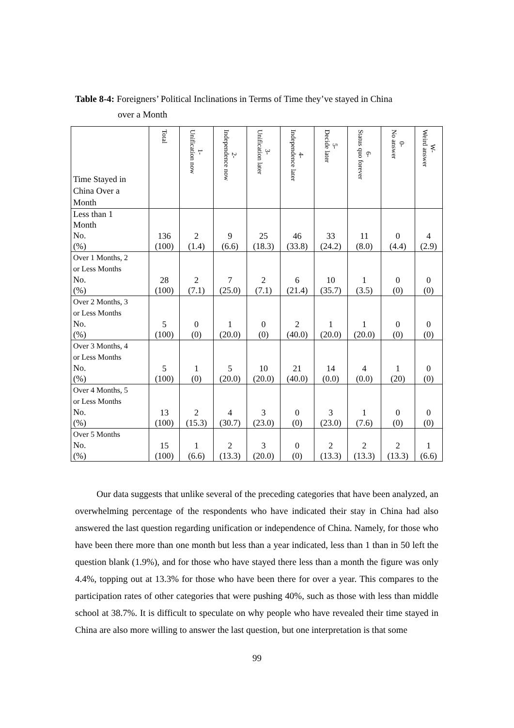Table 8-4: Foreigners’ Political Inclinations in Terms of Time they’ve stayed in China
over a Month
| Time Stayed in China Over a Month | Total | 1- Unification now | 2- Independence now | 3- Unification later | 4- Independence later | 5- Decide later | 6- Status quo forever | 0- No answer | W- Weird answer |
| --- | --- | --- | --- | --- | --- | --- | --- | --- | --- |
| Less than 1 Month No. (%) | 136 (100) | 2 (1.4) | 9 (6.6) | 25 (18.3) | 46 (33.8) | 33 (24.2) | 11 (8.0) | 0 (4.4) | 4 (2.9) |
| Over 1 Months, 2 or Less Months No. (%) | 28 (100) | 2 (7.1) | 7 (25.0) | 2 (7.1) | 6 (21.4) | 10 (35.7) | 1 (3.5) | 0 (0) | 0 (0) |
| Over 2 Months, 3 or Less Months No. (%) | 5 (100) | 0 (0) | 1 (20.0) | 0 (0) | 2 (40.0) | 1 (20.0) | 1 (20.0) | 0 (0) | 0 (0) |
| Over 3 Months, 4 or Less Months No. (%) | 5 (100) | 1 (0) | 5 (20.0) | 10 (20.0) | 21 (40.0) | 14 (0.0) | 4 (0.0) | 1 (20) | 0 (0) |
| Over 4 Months, 5 or Less Months No. (%) | 13 (100) | 2 (15.3) | 4 (30.7) | 3 (23.0) | 0 (0) | 3 (23.0) | 1 (7.6) | 0 (0) | 0 (0) |
| Over 5 Months No. (%) | 15 (100) | 1 (6.6) | 2 (13.3) | 3 (20.0) | 0 (0) | 2 (13.3) | 2 (13.3) | 2 (13.3) | 1 (6.6) |
Our data suggests that unlike several of the preceding categories that have been analyzed, an overwhelming percentage of the respondents who have indicated their stay in China had also answered the last question regarding unification or independence of China. Namely, for those who have been there more than one month but less than a year indicated, less than 1 than in 50 left the question blank (1.9%), and for those who have stayed there less than a month the figure was only 4.4%, topping out at 13.3% for those who have been there for over a year. This compares to the participation rates of other categories that were pushing 40%, such as those with less than middle school at 38.7%. It is difficult to speculate on why people who have revealed their time stayed in China are also more willing to answer the last question, but one interpretation is that some
99